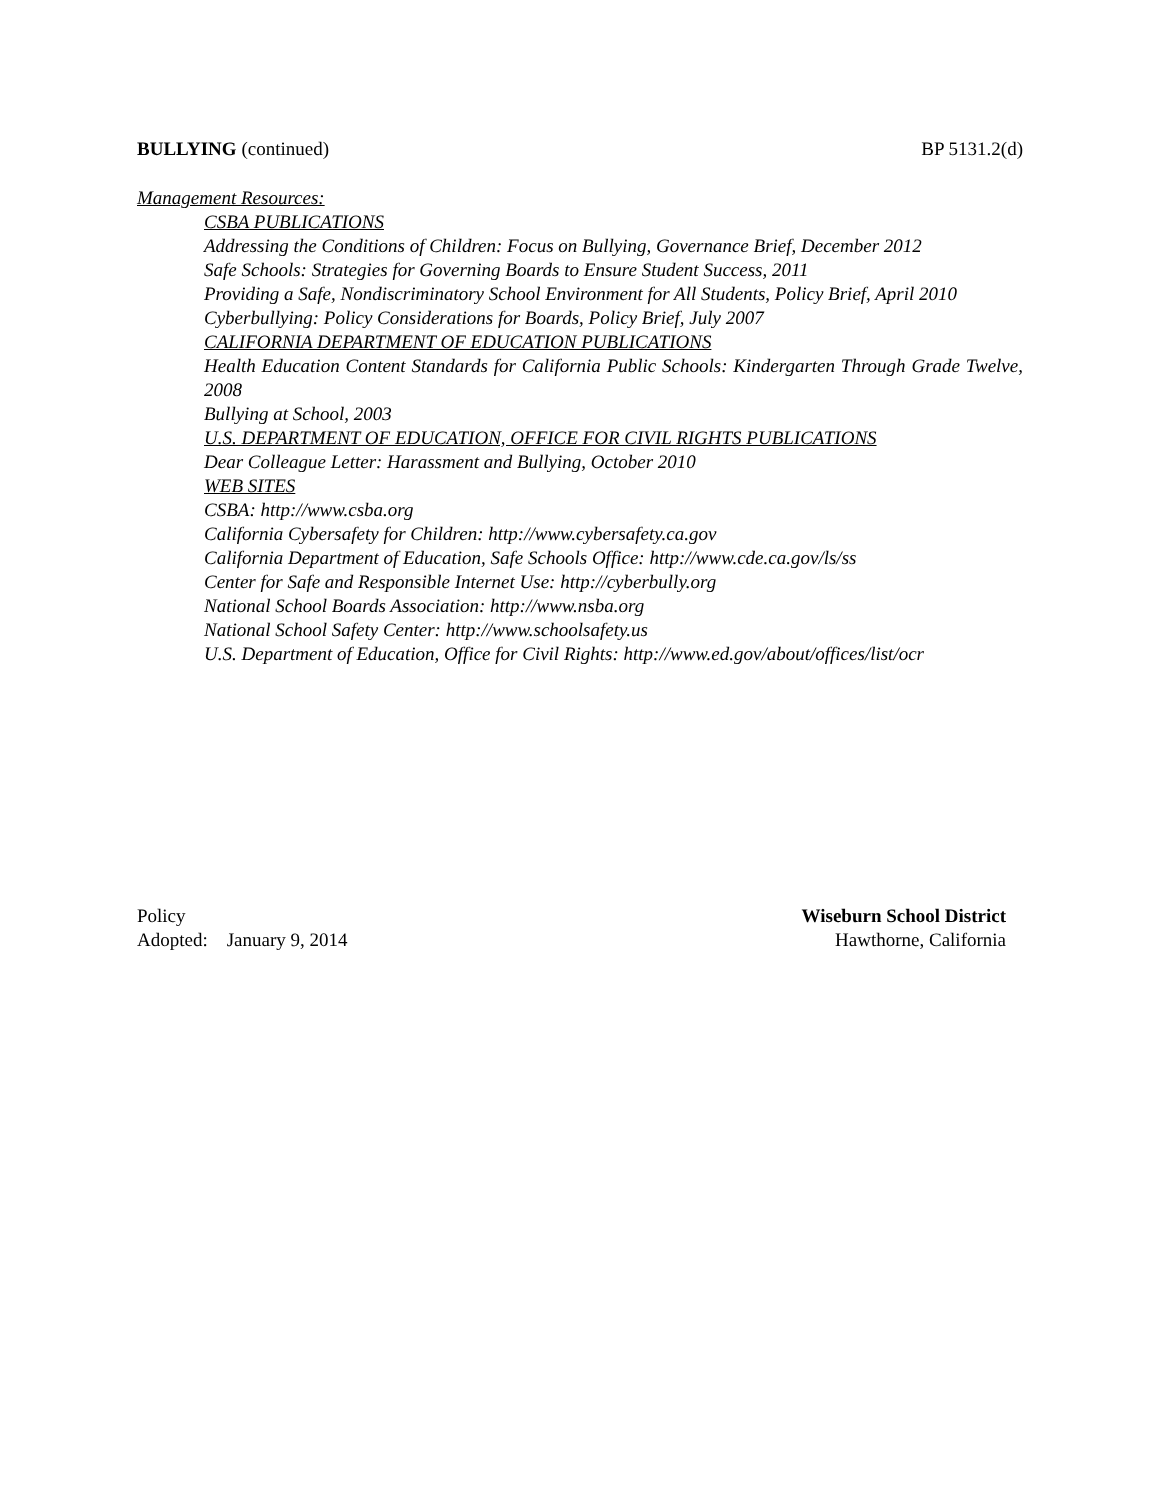BULLYING (continued) BP 5131.2(d)
Management Resources:
CSBA PUBLICATIONS
Addressing the Conditions of Children: Focus on Bullying, Governance Brief, December 2012
Safe Schools: Strategies for Governing Boards to Ensure Student Success, 2011
Providing a Safe, Nondiscriminatory School Environment for All Students, Policy Brief, April 2010
Cyberbullying: Policy Considerations for Boards, Policy Brief, July 2007
CALIFORNIA DEPARTMENT OF EDUCATION PUBLICATIONS
Health Education Content Standards for California Public Schools: Kindergarten Through Grade Twelve, 2008
Bullying at School, 2003
U.S. DEPARTMENT OF EDUCATION, OFFICE FOR CIVIL RIGHTS PUBLICATIONS
Dear Colleague Letter: Harassment and Bullying, October 2010
WEB SITES
CSBA: http://www.csba.org
California Cybersafety for Children: http://www.cybersafety.ca.gov
California Department of Education, Safe Schools Office: http://www.cde.ca.gov/ls/ss
Center for Safe and Responsible Internet Use: http://cyberbully.org
National School Boards Association: http://www.nsba.org
National School Safety Center: http://www.schoolsafety.us
U.S. Department of Education, Office for Civil Rights: http://www.ed.gov/about/offices/list/ocr
Policy
Adopted: January 9, 2014
Wiseburn School District
Hawthorne, California